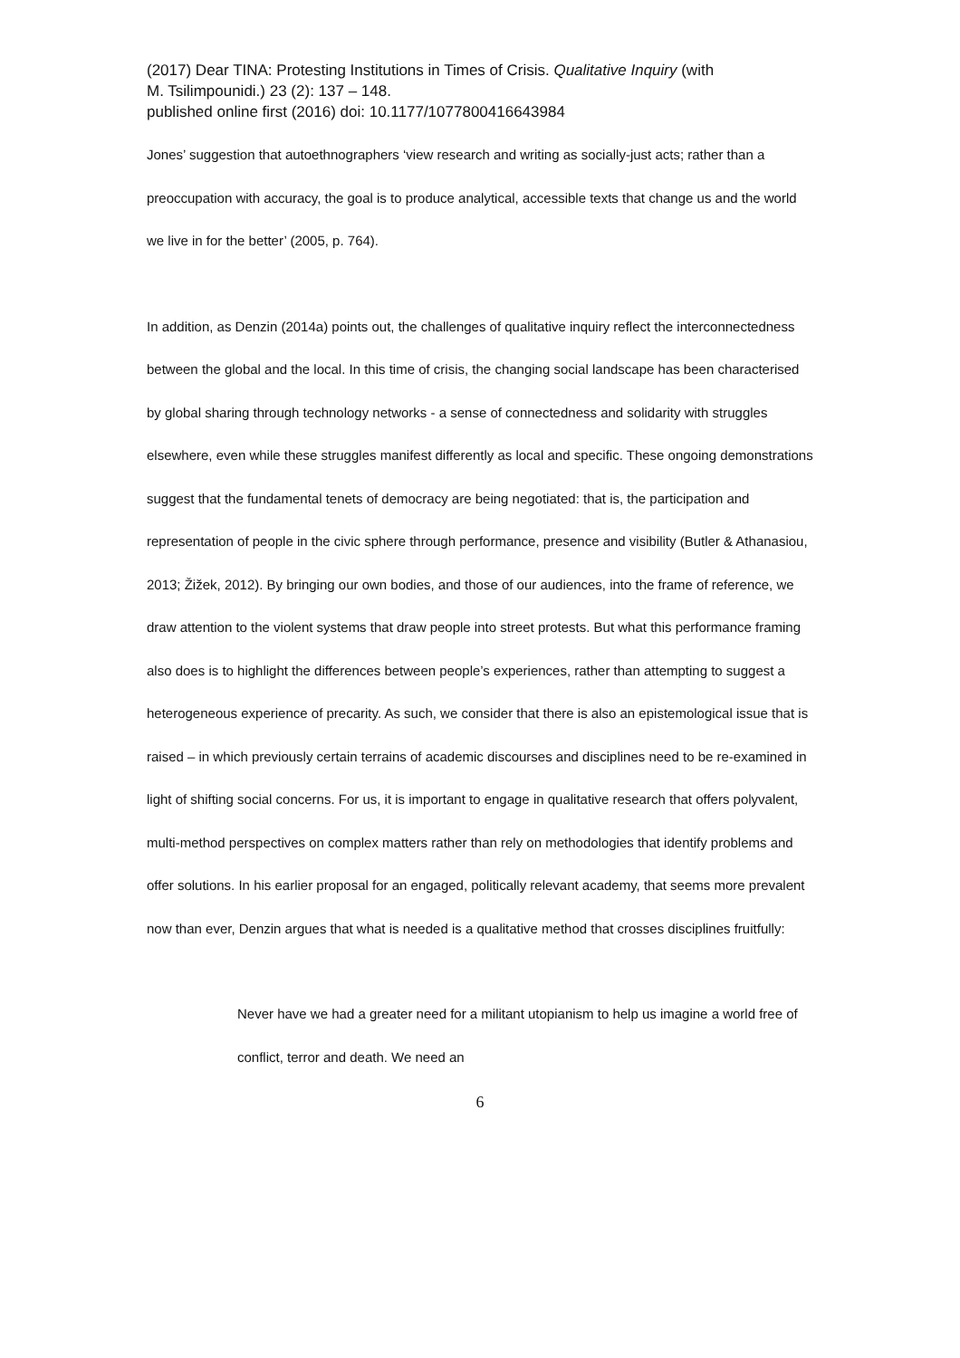(2017) Dear TINA: Protesting Institutions in Times of Crisis. Qualitative Inquiry (with
M. Tsilimpounidi.) 23 (2): 137 – 148.
published online first (2016) doi: 10.1177/1077800416643984
Jones’ suggestion that autoethnographers ‘view research and writing as socially-just acts; rather than a preoccupation with accuracy, the goal is to produce analytical, accessible texts that change us and the world we live in for the better’ (2005, p. 764).
In addition, as Denzin (2014a) points out, the challenges of qualitative inquiry reflect the interconnectedness between the global and the local. In this time of crisis, the changing social landscape has been characterised by global sharing through technology networks - a sense of connectedness and solidarity with struggles elsewhere, even while these struggles manifest differently as local and specific. These ongoing demonstrations suggest that the fundamental tenets of democracy are being negotiated: that is, the participation and representation of people in the civic sphere through performance, presence and visibility (Butler & Athanasiou, 2013; Žižek, 2012). By bringing our own bodies, and those of our audiences, into the frame of reference, we draw attention to the violent systems that draw people into street protests. But what this performance framing also does is to highlight the differences between people’s experiences, rather than attempting to suggest a heterogeneous experience of precarity. As such, we consider that there is also an epistemological issue that is raised – in which previously certain terrains of academic discourses and disciplines need to be re-examined in light of shifting social concerns. For us, it is important to engage in qualitative research that offers polyvalent, multi-method perspectives on complex matters rather than rely on methodologies that identify problems and offer solutions. In his earlier proposal for an engaged, politically relevant academy, that seems more prevalent now than ever, Denzin argues that what is needed is a qualitative method that crosses disciplines fruitfully:
Never have we had a greater need for a militant utopianism to help us imagine a world free of conflict, terror and death. We need an
6